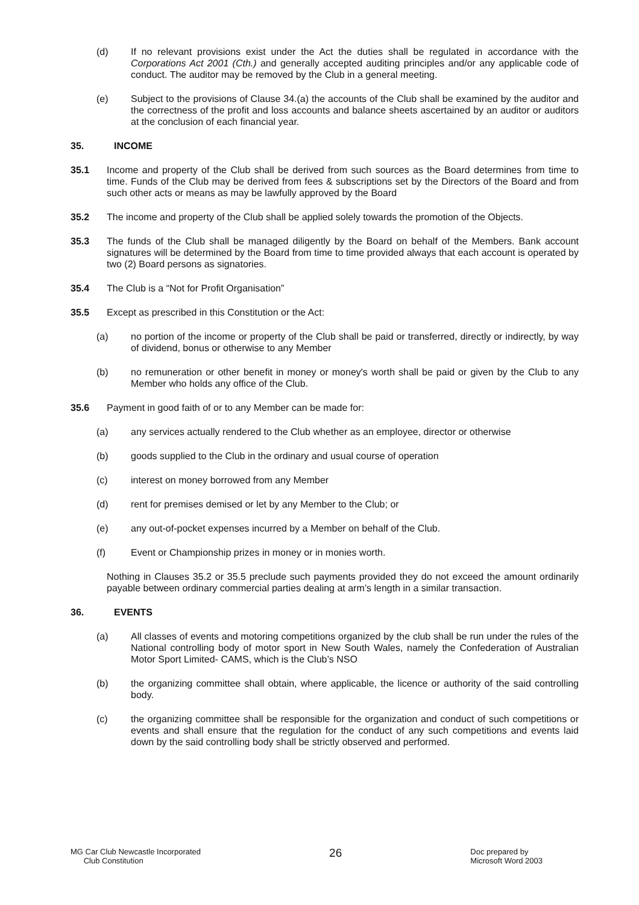(d) If no relevant provisions exist under the Act the duties shall be regulated in accordance with the Corporations Act 2001 (Cth.) and generally accepted auditing principles and/or any applicable code of conduct. The auditor may be removed by the Club in a general meeting.
(e) Subject to the provisions of Clause 34.(a) the accounts of the Club shall be examined by the auditor and the correctness of the profit and loss accounts and balance sheets ascertained by an auditor or auditors at the conclusion of each financial year.
35. INCOME
35.1 Income and property of the Club shall be derived from such sources as the Board determines from time to time. Funds of the Club may be derived from fees & subscriptions set by the Directors of the Board and from such other acts or means as may be lawfully approved by the Board
35.2 The income and property of the Club shall be applied solely towards the promotion of the Objects.
35.3 The funds of the Club shall be managed diligently by the Board on behalf of the Members. Bank account signatures will be determined by the Board from time to time provided always that each account is operated by two (2) Board persons as signatories.
35.4 The Club is a “Not for Profit Organisation”
35.5 Except as prescribed in this Constitution or the Act:
(a) no portion of the income or property of the Club shall be paid or transferred, directly or indirectly, by way of dividend, bonus or otherwise to any Member
(b) no remuneration or other benefit in money or money's worth shall be paid or given by the Club to any Member who holds any office of the Club.
35.6 Payment in good faith of or to any Member can be made for:
(a) any services actually rendered to the Club whether as an employee, director or otherwise
(b) goods supplied to the Club in the ordinary and usual course of operation
(c) interest on money borrowed from any Member
(d) rent for premises demised or let by any Member to the Club; or
(e) any out-of-pocket expenses incurred by a Member on behalf of the Club.
(f) Event or Championship prizes in money or in monies worth.
Nothing in Clauses 35.2 or 35.5 preclude such payments provided they do not exceed the amount ordinarily payable between ordinary commercial parties dealing at arm’s length in a similar transaction.
36. EVENTS
(a) All classes of events and motoring competitions organized by the club shall be run under the rules of the National controlling body of motor sport in New South Wales, namely the Confederation of Australian Motor Sport Limited- CAMS, which is the Club’s NSO
(b) the organizing committee shall obtain, where applicable, the licence or authority of the said controlling body.
(c) the organizing committee shall be responsible for the organization and conduct of such competitions or events and shall ensure that the regulation for the conduct of any such competitions and events laid down by the said controlling body shall be strictly observed and performed.
MG Car Club Newcastle Incorporated
Club Constitution
26
Doc prepared by
Microsoft Word 2003